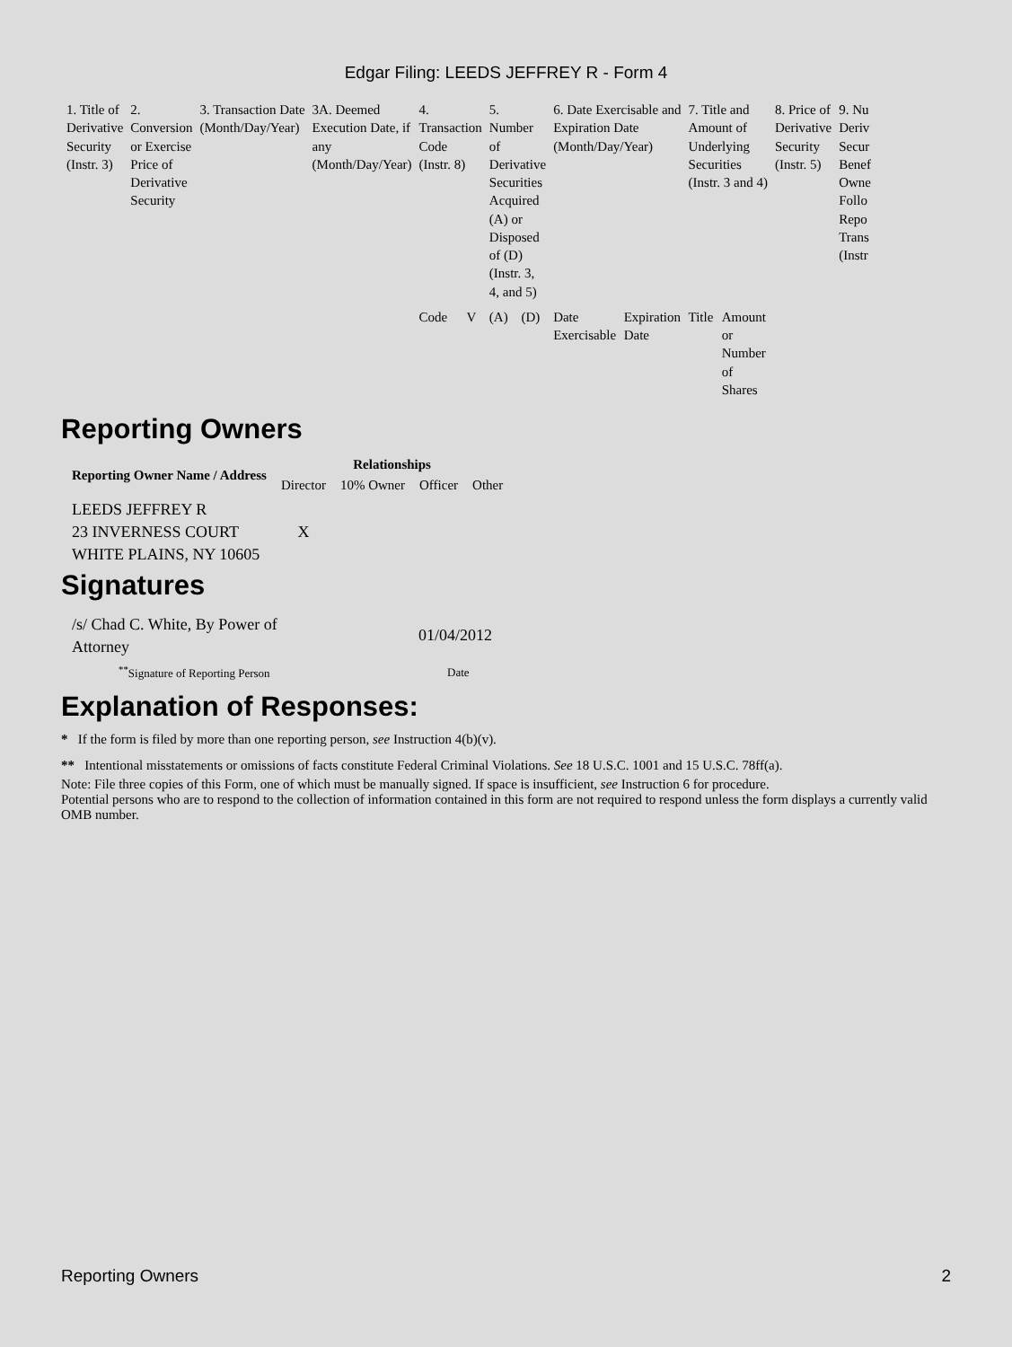Edgar Filing: LEEDS JEFFREY R - Form 4
| 1. Title of Derivative Security (Instr. 3) | 2. Conversion or Exercise Price of Derivative Security | 3. Transaction Date (Month/Day/Year) | 3A. Deemed Execution Date, if any (Month/Day/Year) | 4. Transaction Code (Instr. 8) | | 5. Number of Derivative Securities Acquired (A) or Disposed of (D) (Instr. 3, 4, and 5) | | 6. Date Exercisable and Expiration Date (Month/Day/Year) | | 7. Title and Amount of Underlying Securities (Instr. 3 and 4) | | 8. Price of Derivative Security (Instr. 5) | 9. Nu Deriv Secur Benef Owne Follo Repo Trans (Instr |
| --- | --- | --- | --- | --- | --- | --- | --- | --- | --- | --- | --- | --- | --- |
| | | | | Code | V | (A) | (D) | Date Exercisable | Expiration Date | Title | Amount or Number of Shares | | |
Reporting Owners
| Reporting Owner Name / Address | Relationships | | | |
| --- | --- | --- | --- | --- |
| | Director | 10% Owner | Officer | Other |
| LEEDS JEFFREY R 23 INVERNESS COURT WHITE PLAINS, NY 10605 | X | | | |
Signatures
| /s/ Chad C. White, By Power of Attorney | 01/04/2012 |
| <sup>**</sup> Signature of Reporting Person | Date |
Explanation of Responses:
* If the form is filed by more than one reporting person, see Instruction 4(b)(v).
** Intentional misstatements or omissions of facts constitute Federal Criminal Violations. See 18 U.S.C. 1001 and 15 U.S.C. 78ff(a).
Note: File three copies of this Form, one of which must be manually signed. If space is insufficient, see Instruction 6 for procedure.
Potential persons who are to respond to the collection of information contained in this form are not required to respond unless the form displays a currently valid OMB number.
Reporting Owners 2